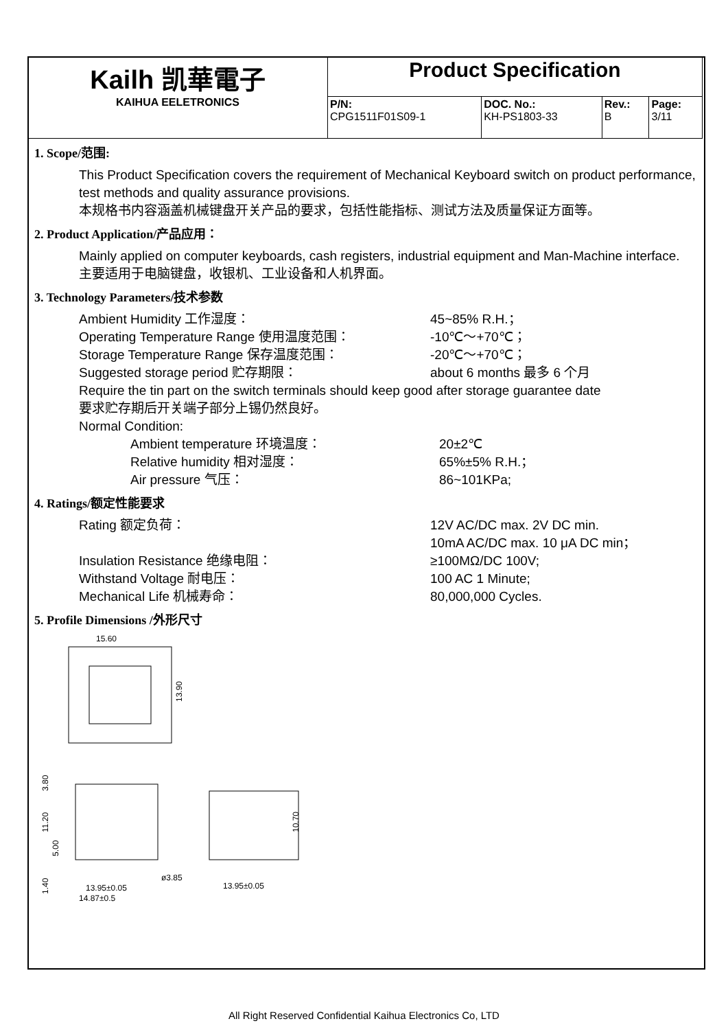| Kailh 凯華電子 KAIHUA EELETRONICS | Product Specification | | | |
| | P/N: CPG1511F01S09-1 | DOC. No.: KH-PS1803-33 | Rev.: B | Page: 3/11 |
1. Scope/范围:
This Product Specification covers the requirement of Mechanical Keyboard switch on product performance, test methods and quality assurance provisions.
本规格书内容涵盖机械键盘开关产品的要求，包括性能指标、测试方法及质量保证方面等。
2. Product Application/产品应用：
Mainly applied on computer keyboards, cash registers, industrial equipment and Man-Machine interface.
主要适用于电脑键盘，收银机、工业设备和人机界面。
3. Technology Parameters/技术参数
Ambient Humidity 工作湿度： 45~85% R.H.；
Operating Temperature Range 使用温度范围： -10℃～+70℃；
Storage Temperature Range 保存温度范围： -20℃～+70℃；
Suggested storage period 贮存期限： about 6 months 最多 6 个月
Require the tin part on the switch terminals should keep good after storage guarantee date
要求贮存期后开关端子部分上锡仍然良好。
Normal Condition:
Ambient temperature 环境温度： 20±2℃
Relative humidity 相对湿度： 65%±5% R.H.；
Air pressure 气压： 86~101KPa;
4. Ratings/额定性能要求
Rating 额定负荷： 12V AC/DC max. 2V DC min.
10mA AC/DC max. 10 μA DC min；
Insulation Resistance 绝缘电阻： ≥100MΩ/DC 100V;
Withstand Voltage 耐电压： 100 AC 1 Minute;
Mechanical Life 机械寿命： 80,000,000 Cycles.
5. Profile Dimensions /外形尺寸
15.60
13.90
3.80
11.20
5.00
1.40
ø3.85
10.70
13.95±0.05
14.87±0.5
13.95±0.05
All Right Reserved Confidential Kaihua Electronics Co, LTD